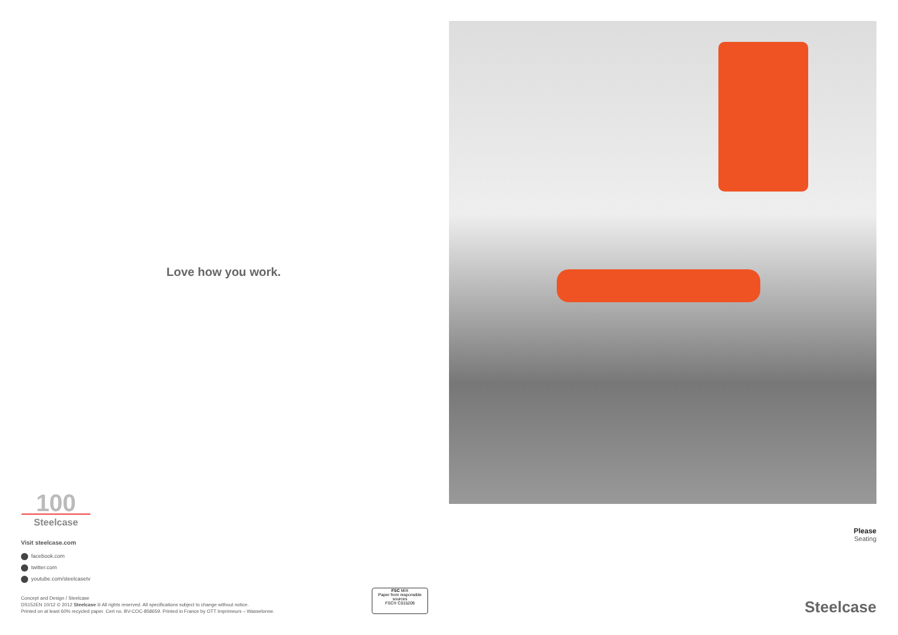Love how you work.
100
Steelcase
Visit steelcase.com
facebook.com
twitter.com
youtube.com/steelcasetv
Concept and Design / Steelcase
DS152EN 10/12 © 2012 Steelcase ® All rights reserved. All specifications subject to change without notice.
Printed on at least 60% recycled paper. Cert no. BV-COC-858659. Printed in France by OTT Imprimeurs – Wasselonne.
FSC MIX
Paper from responsible sources
FSC® C015209
Please
Seating
Steelcase